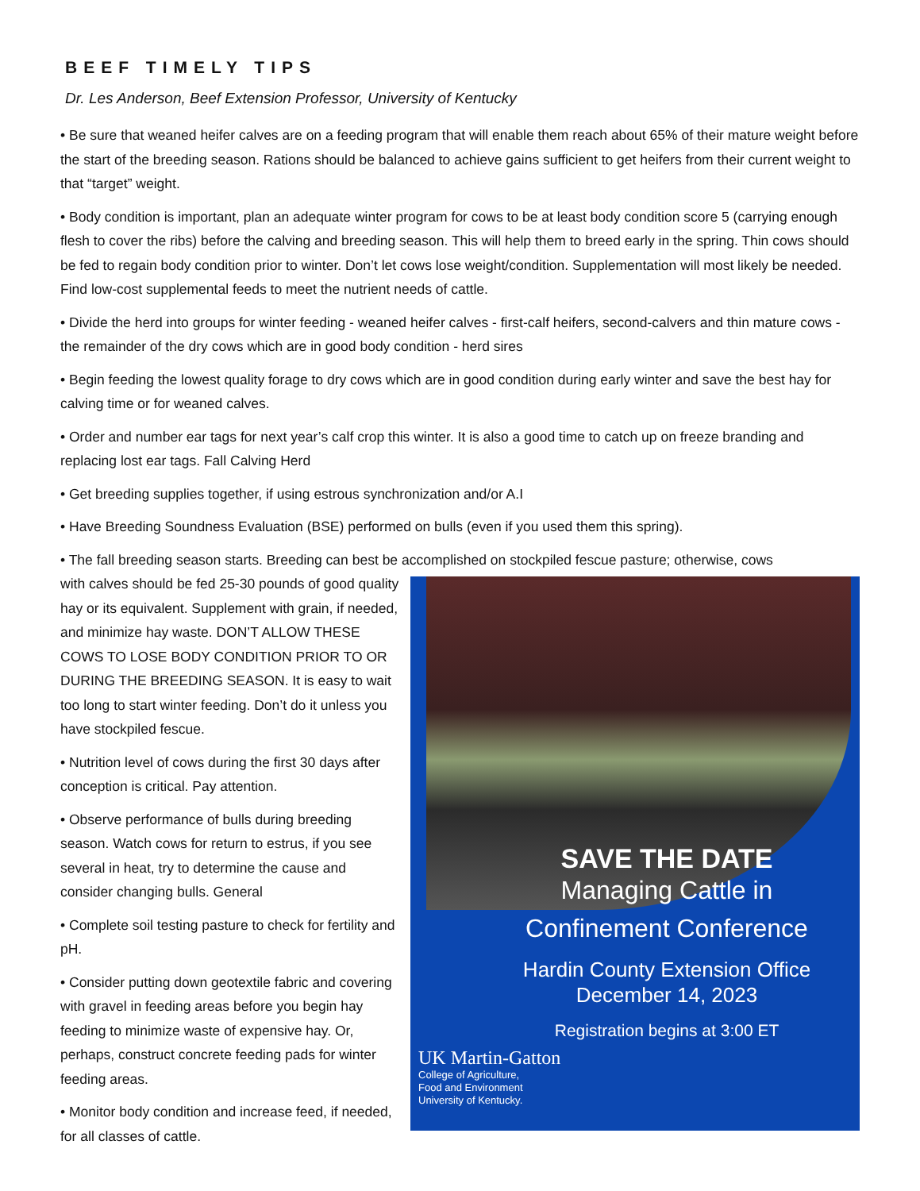BEEF TIMELY TIPS
Dr. Les Anderson, Beef Extension Professor, University of Kentucky
• Be sure that weaned heifer calves are on a feeding program that will enable them reach about 65% of their mature weight before the start of the breeding season. Rations should be balanced to achieve gains sufficient to get heifers from their current weight to that “target” weight.
• Body condition is important, plan an adequate winter program for cows to be at least body condition score 5 (carrying enough flesh to cover the ribs) before the calving and breeding season. This will help them to breed early in the spring. Thin cows should be fed to regain body condition prior to winter. Don’t let cows lose weight/condition. Supplementation will most likely be needed. Find low-cost supplemental feeds to meet the nutrient needs of cattle.
• Divide the herd into groups for winter feeding - weaned heifer calves - first-calf heifers, second-calvers and thin mature cows - the remainder of the dry cows which are in good body condition - herd sires
• Begin feeding the lowest quality forage to dry cows which are in good condition during early winter and save the best hay for calving time or for weaned calves.
• Order and number ear tags for next year’s calf crop this winter. It is also a good time to catch up on freeze branding and replacing lost ear tags. Fall Calving Herd
• Get breeding supplies together, if using estrous synchronization and/or A.I
• Have Breeding Soundness Evaluation (BSE) performed on bulls (even if you used them this spring).
• The fall breeding season starts. Breeding can best be accomplished on stockpiled fescue pasture; otherwise, cows
SAVE THE DATE
Managing Cattle in
Confinement Conference
Hardin County Extension Office
December 14, 2023
Registration begins at 3:00 ET
UK Martin-Gatton
College of Agriculture,
Food and Environment
University of Kentucky.
with calves should be fed 25-30 pounds of good quality hay or its equivalent. Supplement with grain, if needed, and minimize hay waste. DON’T ALLOW THESE COWS TO LOSE BODY CONDITION PRIOR TO OR DURING THE BREEDING SEASON. It is easy to wait too long to start winter feeding. Don’t do it unless you have stockpiled fescue.
• Nutrition level of cows during the first 30 days after conception is critical. Pay attention.
• Observe performance of bulls during breeding season. Watch cows for return to estrus, if you see several in heat, try to determine the cause and consider changing bulls. General
• Complete soil testing pasture to check for fertility and pH.
• Consider putting down geotextile fabric and covering with gravel in feeding areas before you begin hay feeding to minimize waste of expensive hay. Or, perhaps, construct concrete feeding pads for winter feeding areas.
• Monitor body condition and increase feed, if needed, for all classes of cattle.